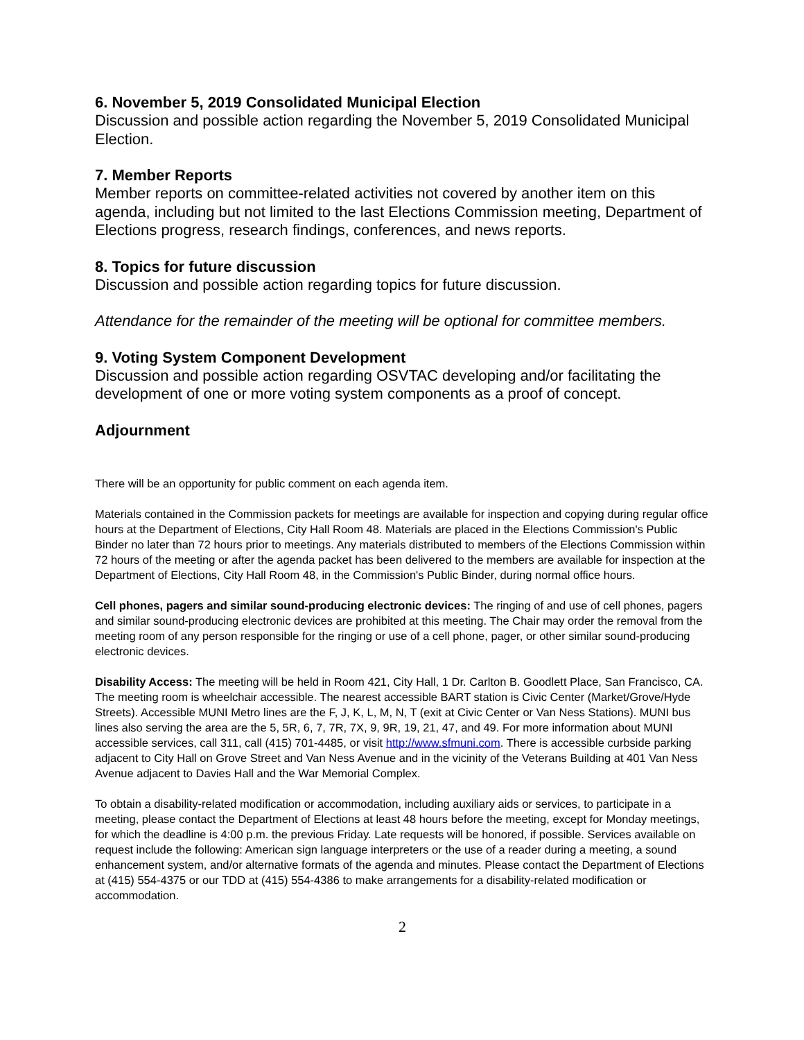6. November 5, 2019 Consolidated Municipal Election
Discussion and possible action regarding the November 5, 2019 Consolidated Municipal Election.
7. Member Reports
Member reports on committee-related activities not covered by another item on this agenda, including but not limited to the last Elections Commission meeting, Department of Elections progress, research findings, conferences, and news reports.
8. Topics for future discussion
Discussion and possible action regarding topics for future discussion.
Attendance for the remainder of the meeting will be optional for committee members.
9. Voting System Component Development
Discussion and possible action regarding OSVTAC developing and/or facilitating the development of one or more voting system components as a proof of concept.
Adjournment
There will be an opportunity for public comment on each agenda item.
Materials contained in the Commission packets for meetings are available for inspection and copying during regular office hours at the Department of Elections, City Hall Room 48. Materials are placed in the Elections Commission's Public Binder no later than 72 hours prior to meetings. Any materials distributed to members of the Elections Commission within 72 hours of the meeting or after the agenda packet has been delivered to the members are available for inspection at the Department of Elections, City Hall Room 48, in the Commission's Public Binder, during normal office hours.
Cell phones, pagers and similar sound-producing electronic devices: The ringing of and use of cell phones, pagers and similar sound-producing electronic devices are prohibited at this meeting. The Chair may order the removal from the meeting room of any person responsible for the ringing or use of a cell phone, pager, or other similar sound-producing electronic devices.
Disability Access: The meeting will be held in Room 421, City Hall, 1 Dr. Carlton B. Goodlett Place, San Francisco, CA. The meeting room is wheelchair accessible. The nearest accessible BART station is Civic Center (Market/Grove/Hyde Streets). Accessible MUNI Metro lines are the F, J, K, L, M, N, T (exit at Civic Center or Van Ness Stations). MUNI bus lines also serving the area are the 5, 5R, 6, 7, 7R, 7X, 9, 9R, 19, 21, 47, and 49. For more information about MUNI accessible services, call 311, call (415) 701-4485, or visit http://www.sfmuni.com. There is accessible curbside parking adjacent to City Hall on Grove Street and Van Ness Avenue and in the vicinity of the Veterans Building at 401 Van Ness Avenue adjacent to Davies Hall and the War Memorial Complex.
To obtain a disability-related modification or accommodation, including auxiliary aids or services, to participate in a meeting, please contact the Department of Elections at least 48 hours before the meeting, except for Monday meetings, for which the deadline is 4:00 p.m. the previous Friday. Late requests will be honored, if possible. Services available on request include the following: American sign language interpreters or the use of a reader during a meeting, a sound enhancement system, and/or alternative formats of the agenda and minutes. Please contact the Department of Elections at (415) 554-4375 or our TDD at (415) 554-4386 to make arrangements for a disability-related modification or accommodation.
2